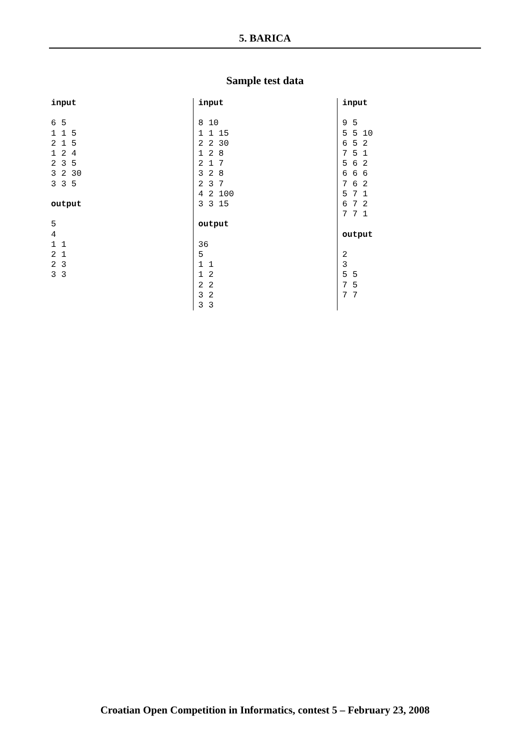5. BARICA
Sample test data
| input 6 5 1 1 5 2 1 5 1 2 4 2 3 5 3 2 30 3 3 5 output 5 4 1 1 2 1 2 3 3 3 | input 8 10 1 1 15 2 2 30 1 2 8 2 1 7 3 2 8 2 3 7 4 2 100 3 3 15 output 36 5 1 1 1 2 2 2 3 2 3 3 | input 9 5 5 5 10 6 5 2 7 5 1 5 6 2 6 6 6 7 6 2 5 7 1 6 7 2 7 7 1 output 2 3 5 5 7 5 7 7 |
Croatian Open Competition in Informatics, contest 5 – February 23, 2008